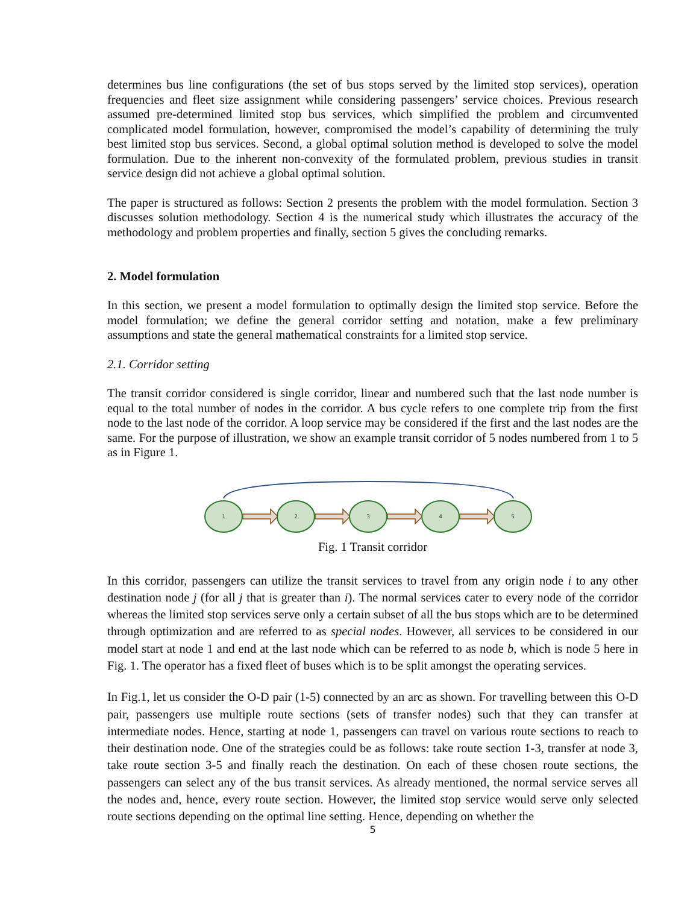determines bus line configurations (the set of bus stops served by the limited stop services), operation frequencies and fleet size assignment while considering passengers’ service choices. Previous research assumed pre-determined limited stop bus services, which simplified the problem and circumvented complicated model formulation, however, compromised the model’s capability of determining the truly best limited stop bus services. Second, a global optimal solution method is developed to solve the model formulation. Due to the inherent non-convexity of the formulated problem, previous studies in transit service design did not achieve a global optimal solution.
The paper is structured as follows: Section 2 presents the problem with the model formulation. Section 3 discusses solution methodology. Section 4 is the numerical study which illustrates the accuracy of the methodology and problem properties and finally, section 5 gives the concluding remarks.
2. Model formulation
In this section, we present a model formulation to optimally design the limited stop service. Before the model formulation; we define the general corridor setting and notation, make a few preliminary assumptions and state the general mathematical constraints for a limited stop service.
2.1. Corridor setting
The transit corridor considered is single corridor, linear and numbered such that the last node number is equal to the total number of nodes in the corridor. A bus cycle refers to one complete trip from the first node to the last node of the corridor. A loop service may be considered if the first and the last nodes are the same. For the purpose of illustration, we show an example transit corridor of 5 nodes numbered from 1 to 5 as in Figure 1.
1
2
3
4
5
Fig. 1 Transit corridor
In this corridor, passengers can utilize the transit services to travel from any origin node i to any other destination node j (for all j that is greater than i). The normal services cater to every node of the corridor whereas the limited stop services serve only a certain subset of all the bus stops which are to be determined through optimization and are referred to as special nodes. However, all services to be considered in our model start at node 1 and end at the last node which can be referred to as node b, which is node 5 here in Fig. 1. The operator has a fixed fleet of buses which is to be split amongst the operating services.
In Fig.1, let us consider the O-D pair (1-5) connected by an arc as shown. For travelling between this O-D pair, passengers use multiple route sections (sets of transfer nodes) such that they can transfer at intermediate nodes. Hence, starting at node 1, passengers can travel on various route sections to reach to their destination node. One of the strategies could be as follows: take route section 1-3, transfer at node 3, take route section 3-5 and finally reach the destination. On each of these chosen route sections, the passengers can select any of the bus transit services. As already mentioned, the normal service serves all the nodes and, hence, every route section. However, the limited stop service would serve only selected route sections depending on the optimal line setting. Hence, depending on whether the
5